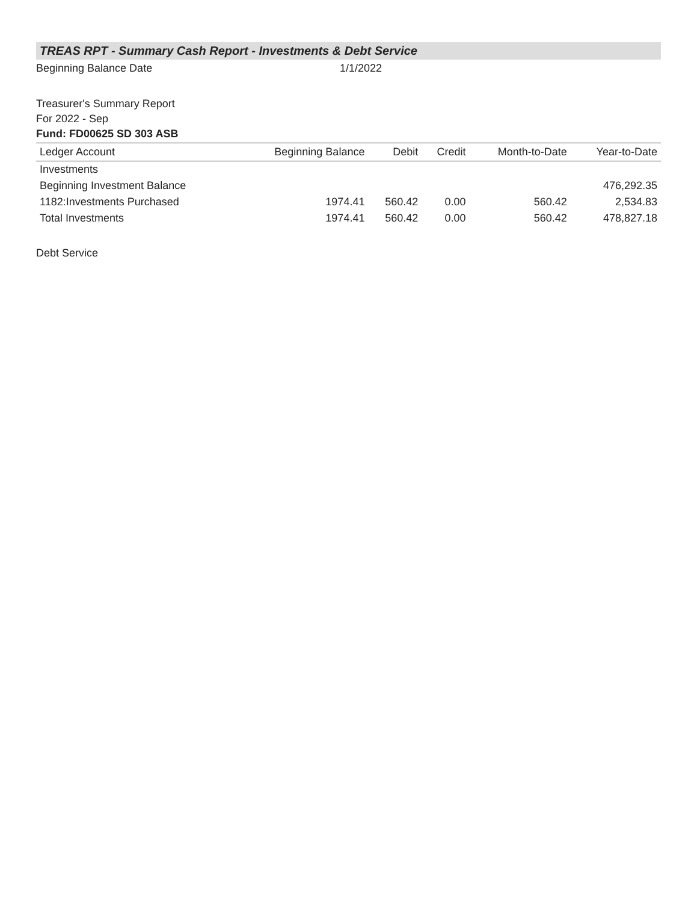TREAS RPT - Summary Cash Report - Investments & Debt Service
Beginning Balance Date 1/1/2022
Treasurer's Summary Report
For 2022 - Sep
Fund: FD00625 SD 303 ASB
| Ledger Account | Beginning Balance | Debit | Credit | Month-to-Date | Year-to-Date |
| --- | --- | --- | --- | --- | --- |
| Investments | | | | | |
| Beginning Investment Balance | | | | | 476,292.35 |
| 1182:Investments Purchased | 1974.41 | 560.42 | 0.00 | 560.42 | 2,534.83 |
| Total Investments | 1974.41 | 560.42 | 0.00 | 560.42 | 478,827.18 |
Debt Service